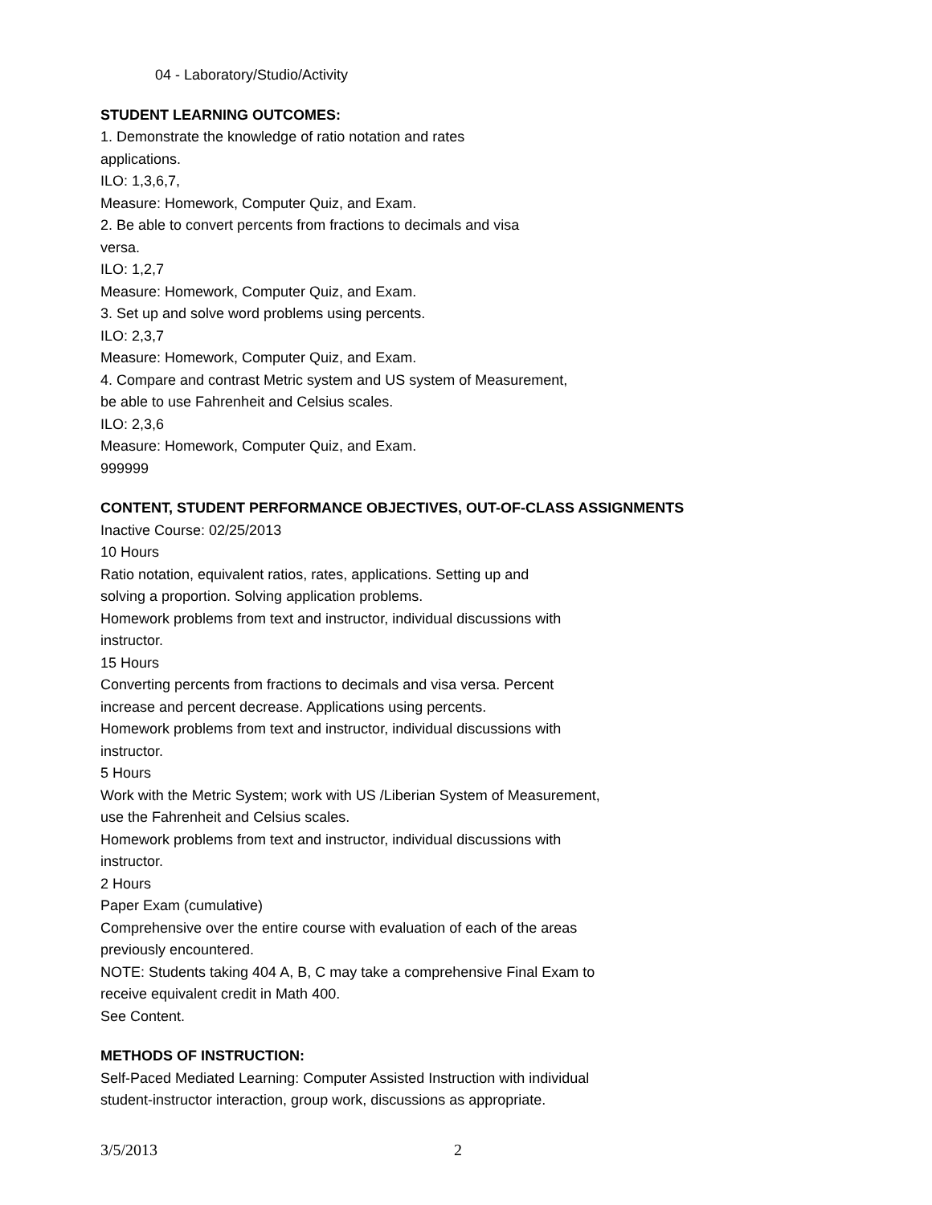04 - Laboratory/Studio/Activity
STUDENT LEARNING OUTCOMES:
1. Demonstrate the knowledge of ratio notation and rates
applications.
ILO: 1,3,6,7,
Measure: Homework, Computer Quiz, and Exam.
2. Be able to convert percents from fractions to decimals and visa
versa.
ILO: 1,2,7
Measure: Homework, Computer Quiz, and Exam.
3. Set up and solve word problems using percents.
ILO: 2,3,7
Measure: Homework, Computer Quiz, and Exam.
4. Compare and contrast Metric system and US system of Measurement,
be able to use Fahrenheit and Celsius scales.
ILO: 2,3,6
Measure: Homework, Computer Quiz, and Exam.
999999
CONTENT, STUDENT PERFORMANCE OBJECTIVES, OUT-OF-CLASS ASSIGNMENTS
Inactive Course: 02/25/2013
10 Hours
Ratio notation, equivalent ratios, rates, applications. Setting up and
solving a proportion. Solving application problems.
Homework problems from text and instructor, individual discussions with
instructor.
15 Hours
Converting percents from fractions to decimals and visa versa. Percent
increase and percent decrease. Applications using percents.
Homework problems from text and instructor, individual discussions with
instructor.
5 Hours
Work with the Metric System; work with US /Liberian System of Measurement,
use the Fahrenheit and Celsius scales.
Homework problems from text and instructor, individual discussions with
instructor.
2 Hours
Paper Exam (cumulative)
Comprehensive over the entire course with evaluation of each of the areas
previously encountered.
NOTE: Students taking 404 A, B, C may take a comprehensive Final Exam to
receive equivalent credit in Math 400.
See Content.
METHODS OF INSTRUCTION:
Self-Paced Mediated Learning: Computer Assisted Instruction with individual
student-instructor interaction, group work, discussions as appropriate.
3/5/2013 2